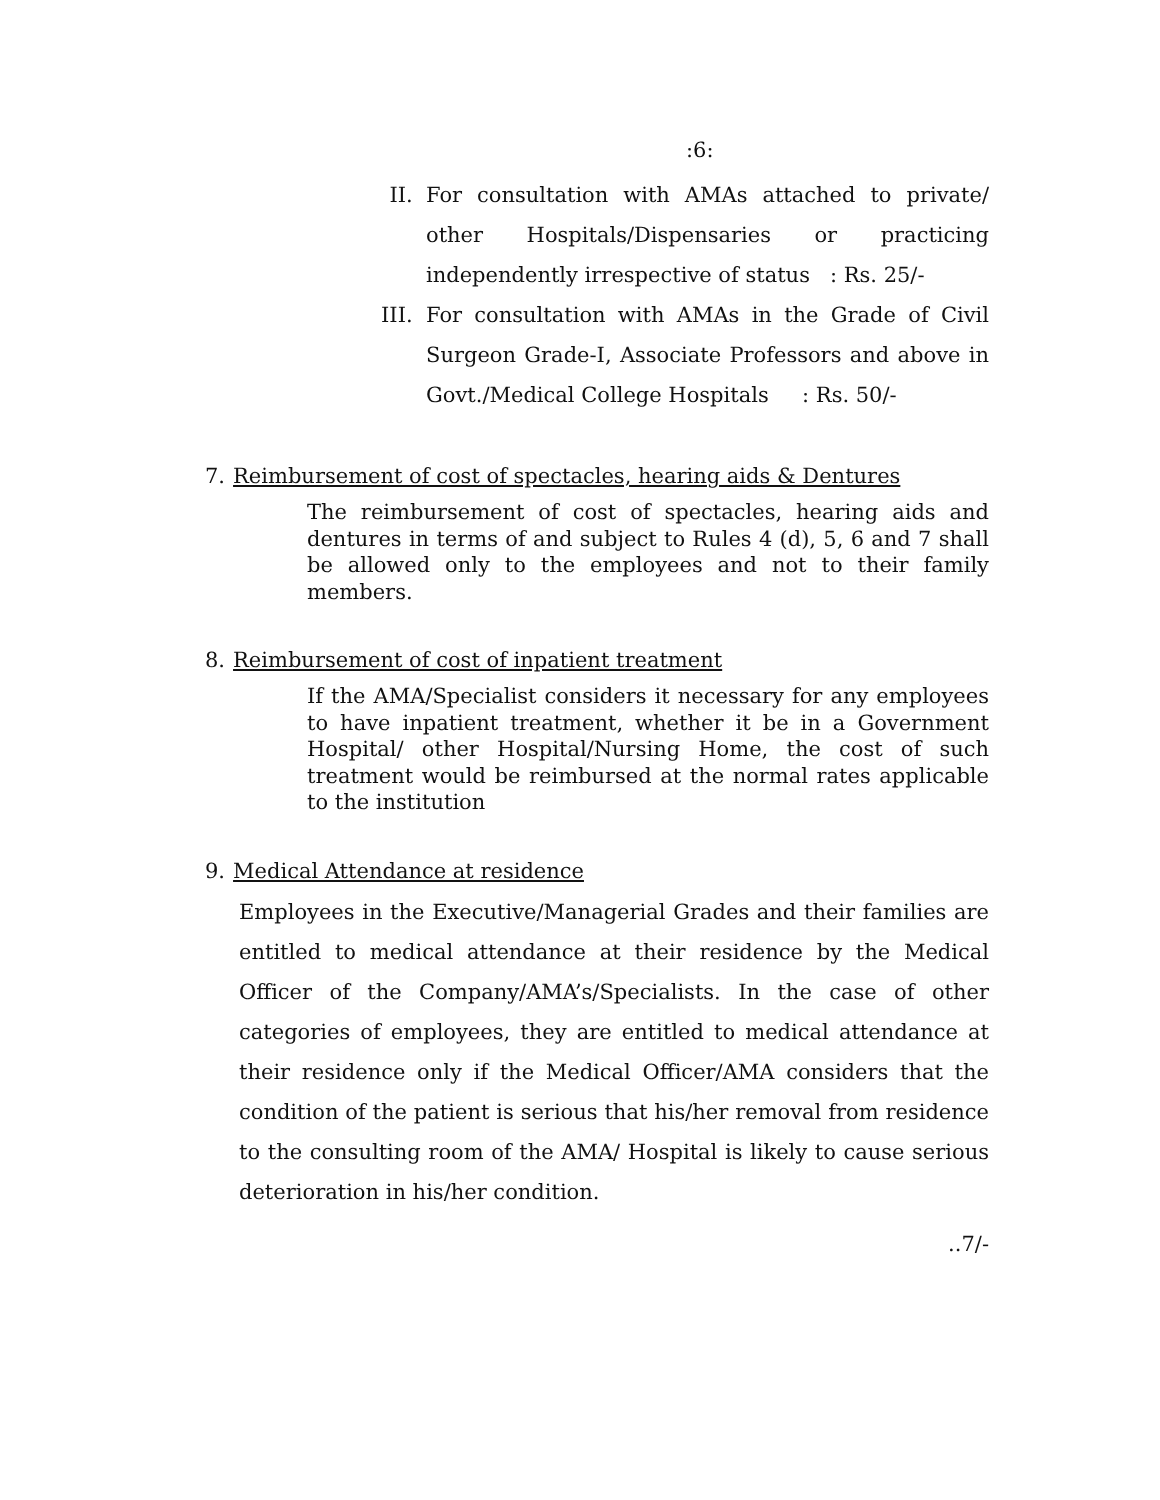:6:
II. For consultation with AMAs attached to private/ other Hospitals/Dispensaries or practicing independently irrespective of status : Rs. 25/-
III. For consultation with AMAs in the Grade of Civil Surgeon Grade-I, Associate Professors and above in Govt./Medical College Hospitals : Rs. 50/-
7. Reimbursement of cost of spectacles, hearing aids & Dentures
The reimbursement of cost of spectacles, hearing aids and dentures in terms of and subject to Rules 4 (d), 5, 6 and 7 shall be allowed only to the employees and not to their family members.
8. Reimbursement of cost of inpatient treatment
If the AMA/Specialist considers it necessary for any employees to have inpatient treatment, whether it be in a Government Hospital/ other Hospital/Nursing Home, the cost of such treatment would be reimbursed at the normal rates applicable to the institution
9. Medical Attendance at residence
Employees in the Executive/Managerial Grades and their families are entitled to medical attendance at their residence by the Medical Officer of the Company/AMA’s/Specialists. In the case of other categories of employees, they are entitled to medical attendance at their residence only if the Medical Officer/AMA considers that the condition of the patient is serious that his/her removal from residence to the consulting room of the AMA/ Hospital is likely to cause serious deterioration in his/her condition.
..7/-